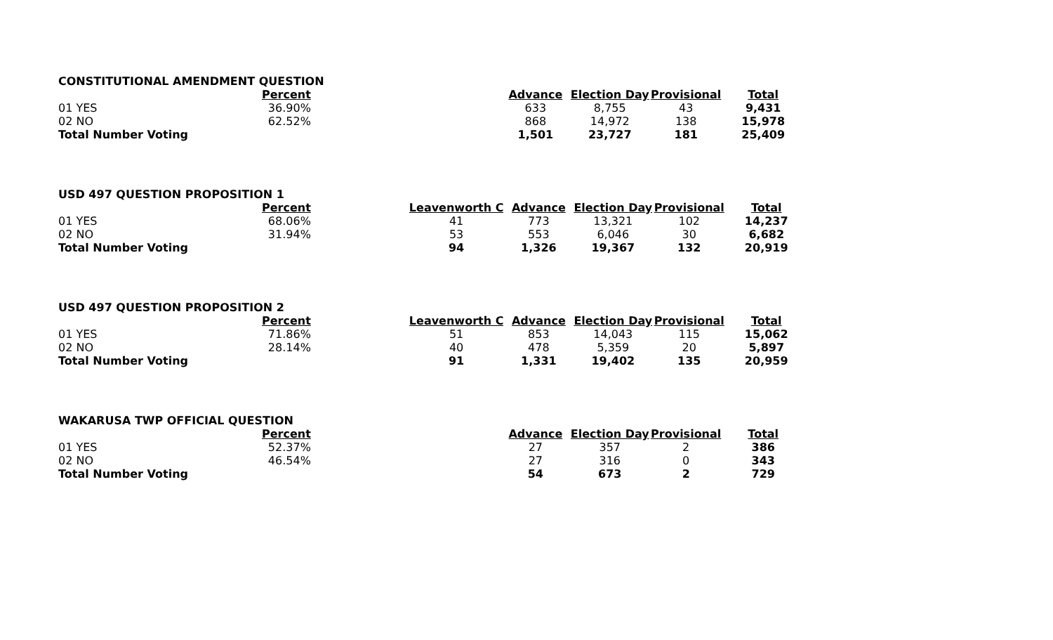| CONSTITUTIONAL AMENDMENT QUESTION | | | | | | | |
| | Percent | | | Advance | Election Day | Provisional | Total |
| 01 YES | 36.90% | | | 633 | 8,755 | 43 | 9,431 |
| 02 NO | 62.52% | | | 868 | 14,972 | 138 | 15,978 |
| Total Number Voting | | | | 1,501 | 23,727 | 181 | 25,409 |
| USD 497 QUESTION PROPOSITION 1 | | | | | | | |
| | Percent | | Leavenworth C | Advance | Election Day | Provisional | Total |
| 01 YES | 68.06% | | 41 | 773 | 13,321 | 102 | 14,237 |
| 02 NO | 31.94% | | 53 | 553 | 6,046 | 30 | 6,682 |
| Total Number Voting | | | 94 | 1,326 | 19,367 | 132 | 20,919 |
| USD 497 QUESTION PROPOSITION 2 | | | | | | | |
| | Percent | | Leavenworth C | Advance | Election Day | Provisional | Total |
| 01 YES | 71.86% | | 51 | 853 | 14,043 | 115 | 15,062 |
| 02 NO | 28.14% | | 40 | 478 | 5,359 | 20 | 5,897 |
| Total Number Voting | | | 91 | 1,331 | 19,402 | 135 | 20,959 |
| WAKARUSA TWP OFFICIAL QUESTION | | | | | | | |
| | Percent | | | Advance | Election Day | Provisional | Total |
| 01 YES | 52.37% | | | 27 | 357 | 2 | 386 |
| 02 NO | 46.54% | | | 27 | 316 | 0 | 343 |
| Total Number Voting | | | | 54 | 673 | 2 | 729 |